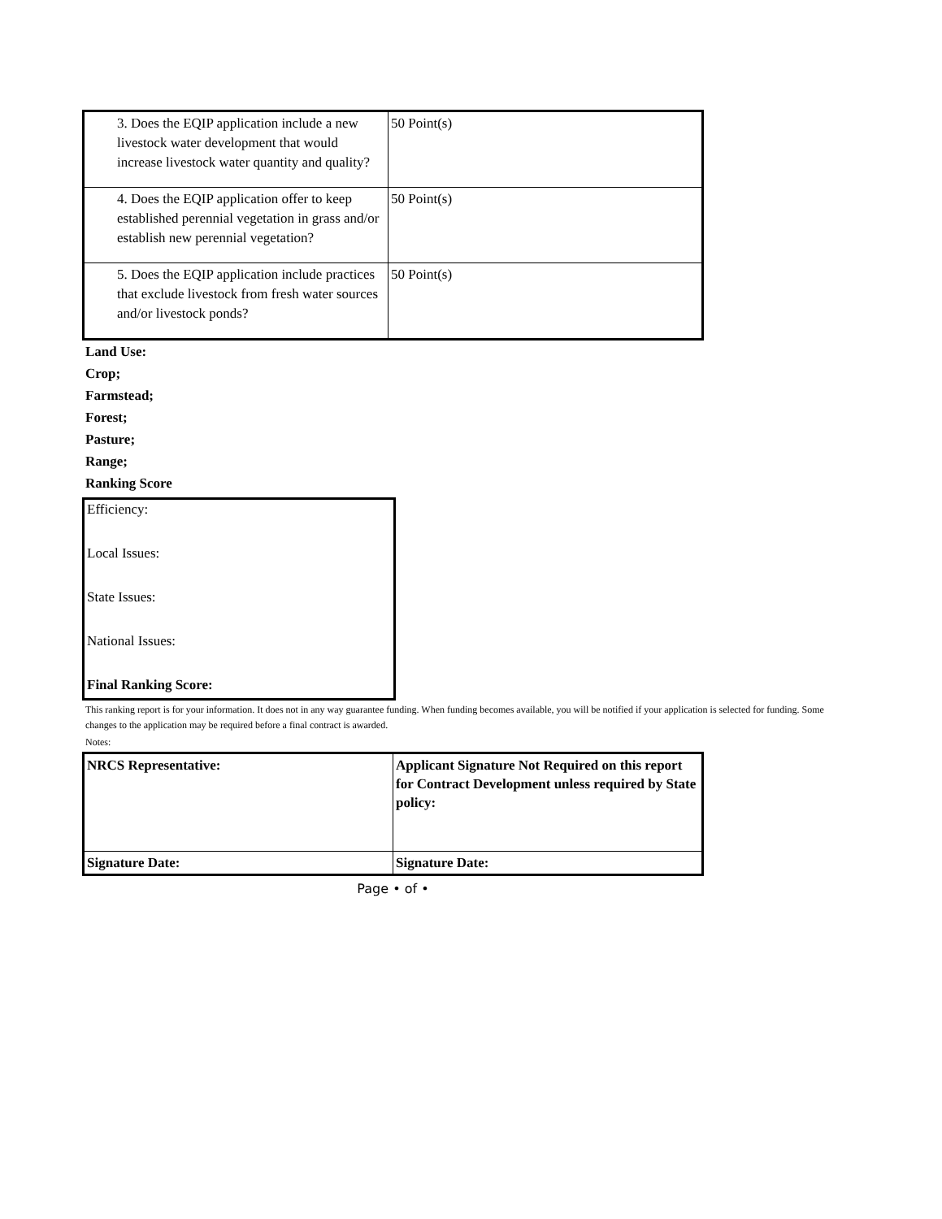| 3. Does the EQIP application include a new livestock water development that would increase livestock water quantity and quality? | 50 Point(s) |
| 4. Does the EQIP application offer to keep established perennial vegetation in grass and/or establish new perennial vegetation? | 50 Point(s) |
| 5. Does the EQIP application include practices that exclude livestock from fresh water sources and/or livestock ponds? | 50 Point(s) |
Land Use:
Crop;
Farmstead;
Forest;
Pasture;
Range;
Ranking Score
Efficiency:
Local Issues:
State Issues:
National Issues:
Final Ranking Score:
This ranking report is for your information. It does not in any way guarantee funding. When funding becomes available, you will be notified if your application is selected for funding. Some changes to the application may be required before a final contract is awarded.
Notes:
| NRCS Representative: | Applicant Signature Not Required on this report for Contract Development unless required by State policy: |
| Signature Date: | Signature Date: |
Page • of •